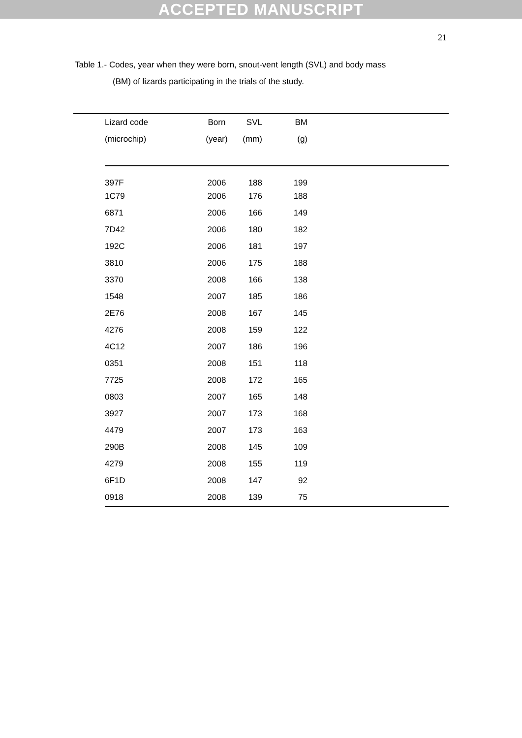ACCEPTED MANUSCRIPT
21
Table 1.- Codes, year when they were born, snout-vent length (SVL) and body mass
(BM) of lizards participating in the trials of the study.
| Lizard code | Born | SVL | BM | |
| --- | --- | --- | --- | --- |
| (microchip) | (year) | (mm) | (g) | |
| 397F | 2006 | 188 | 199 | |
| 1C79 | 2006 | 176 | 188 | |
| 6871 | 2006 | 166 | 149 | |
| 7D42 | 2006 | 180 | 182 | |
| 192C | 2006 | 181 | 197 | |
| 3810 | 2006 | 175 | 188 | |
| 3370 | 2008 | 166 | 138 | |
| 1548 | 2007 | 185 | 186 | |
| 2E76 | 2008 | 167 | 145 | |
| 4276 | 2008 | 159 | 122 | |
| 4C12 | 2007 | 186 | 196 | |
| 0351 | 2008 | 151 | 118 | |
| 7725 | 2008 | 172 | 165 | |
| 0803 | 2007 | 165 | 148 | |
| 3927 | 2007 | 173 | 168 | |
| 4479 | 2007 | 173 | 163 | |
| 290B | 2008 | 145 | 109 | |
| 4279 | 2008 | 155 | 119 | |
| 6F1D | 2008 | 147 | 92 | |
| 0918 | 2008 | 139 | 75 | |